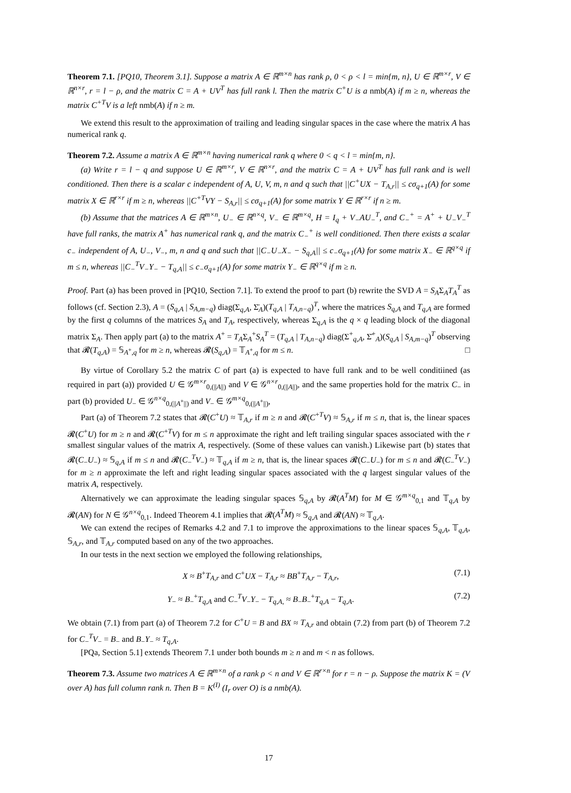Theorem 7.1. [PQ10, Theorem 3.1]. Suppose a matrix A ∈ ℝ<sup>m×n</sup> has rank ρ, 0 < ρ < l = min{m, n}, U ∈ ℝ<sup>m×r</sup>, V ∈ ℝ<sup>n×r</sup>, r = l − ρ, and the matrix C = A + UV<sup>T</sup> has full rank l. Then the matrix C<sup>+</sup>U is a nmb(A) if m ≥ n, whereas the matrix C<sup>+T</sup>V is a left nmb(A) if n ≥ m.
We extend this result to the approximation of trailing and leading singular spaces in the case where the matrix A has numerical rank q.
Theorem 7.2. Assume a matrix A ∈ ℝ<sup>m×n</sup> having numerical rank q where 0 < q < l = min{m, n}.
(a) Write r = l − q and suppose U ∈ ℝ<sup>m×r</sup>, V ∈ ℝ<sup>n×r</sup>, and the matrix C = A + UV<sup>T</sup> has full rank and is well conditioned. Then there is a scalar c independent of A, U, V, m, n and q such that ||C<sup>+</sup>UX − T<sub>A,r</sub>|| ≤ cσ<sub>q+1</sub>(A) for some matrix X ∈ ℝ<sup>r×r</sup> if m ≥ n, whereas ||C<sup>+T</sup>VY − S<sub>A,r</sub>|| ≤ cσ<sub>q+1</sub>(A) for some matrix Y ∈ ℝ<sup>r×r</sup> if n ≥ m.
(b) Assume that the matrices A ∈ ℝ<sup>m×n</sup>, U<sub>−</sub> ∈ ℝ<sup>n×q</sup>, V<sub>−</sub> ∈ ℝ<sup>m×q</sup>, H = I<sub>q</sub> + V<sub>−</sub>AU<sub>−</sub><sup>T</sup>, and C<sub>−</sub><sup>+</sup> = A<sup>+</sup> + U<sub>−</sub>V<sub>−</sub><sup>T</sup> have full ranks, the matrix A<sup>+</sup> has numerical rank q, and the matrix C<sub>−</sub><sup>+</sup> is well conditioned. Then there exists a scalar c<sub>−</sub> independent of A, U<sub>−</sub>, V<sub>−</sub>, m, n and q and such that ||C<sub>−</sub>U<sub>−</sub>X<sub>−</sub> − S<sub>q,A</sub>|| ≤ c<sub>−</sub>σ<sub>q+1</sub>(A) for some matrix X<sub>−</sub> ∈ ℝ<sup>q×q</sup> if m ≤ n, whereas ||C<sub>−</sub><sup>T</sup>V<sub>−</sub>Y<sub>−</sub> − T<sub>q,A</sub>|| ≤ c<sub>−</sub>σ<sub>q+1</sub>(A) for some matrix Y<sub>−</sub> ∈ ℝ<sup>q×q</sup> if m ≥ n.
Proof. Part (a) has been proved in [PQ10, Section 7.1]. To extend the proof to part (b) rewrite the SVD A = S<sub>A</sub>Σ<sub>A</sub>T<sub>A</sub><sup>T</sup> as follows (cf. Section 2.3), A = (S<sub>q,A</sub> | S<sub>A,m−q</sub>) diag(Σ<sub>q,A</sub>, Σ̄<sub>A</sub>)(T<sub>q,A</sub> | T<sub>A,n−q</sub>)<sup>T</sup>, where the matrices S<sub>q,A</sub> and T<sub>q,A</sub> are formed by the first q columns of the matrices S<sub>A</sub> and T<sub>A</sub>, respectively, whereas Σ<sub>q,A</sub> is the q × q leading block of the diagonal matrix Σ<sub>A</sub>. Then apply part (a) to the matrix A<sup>+</sup> = T<sub>A</sub>Σ<sub>A</sub><sup>+</sup>S<sub>A</sub><sup>T</sup> = (T<sub>q,A</sub> | T<sub>A,n−q</sub>) diag(Σ<sup>+</sup><sub>q,A</sub>, Σ̄<sup>+</sup><sub>A</sub>)(S<sub>q,A</sub> | S<sub>A,m−q</sub>)<sup>T</sup> observing that 𝓡(T<sub>q,A</sub>) = 𝕊<sub>A<sup>+</sup>,q</sub> for m ≥ n, whereas 𝓡(S<sub>q,A</sub>) = 𝕋<sub>A<sup>+</sup>,q</sub> for m ≤ n. □
By virtue of Corollary 5.2 the matrix C of part (a) is expected to have full rank and to be well conditiined (as required in part (a)) provided U ∈ 𝒢<sup>m×r</sup><sub>0,(||A||)</sub> and V ∈ 𝒢<sup>n×r</sup><sub>0,(||A||)</sub>, and the same properties hold for the matrix C<sub>−</sub> in part (b) provided U<sub>−</sub> ∈ 𝒢<sup>n×q</sup><sub>0,(||A<sup>+</sup>||)</sub> and V<sub>−</sub> ∈ 𝒢<sup>m×q</sup><sub>0,(||A<sup>+</sup>||)</sub>,
Part (a) of Theorem 7.2 states that 𝓡(C<sup>+</sup>U) ≈ 𝕋<sub>A,r</sub> if m ≥ n and 𝓡(C<sup>+T</sup>V) ≈ 𝕊<sub>A,r</sub> if m ≤ n, that is, the linear spaces 𝓡(C<sup>+</sup>U) for m ≥ n and 𝓡(C<sup>+T</sup>V) for m ≤ n approximate the right and left trailing singular spaces associated with the r smallest singular values of the matrix A, respectively. (Some of these values can vanish.) Likewise part (b) states that 𝓡(C<sub>−</sub>U<sub>−</sub>) ≈ 𝕊<sub>q,A</sub> if m ≤ n and 𝓡(C<sub>−</sub><sup>T</sup>V<sub>−</sub>) ≈ 𝕋<sub>q,A</sub> if m ≥ n, that is, the linear spaces 𝓡(C<sub>−</sub>U<sub>−</sub>) for m ≤ n and 𝓡(C<sub>−</sub><sup>T</sup>V<sub>−</sub>) for m ≥ n approximate the left and right leading singular spaces associated with the q largest singular values of the matrix A, respectively.
Alternatively we can approximate the leading singular spaces 𝕊<sub>q,A</sub> by 𝓡(A<sup>T</sup>M) for M ∈ 𝒢<sup>m×q</sup><sub>0,1</sub> and 𝕋<sub>q,A</sub> by 𝓡(AN) for N ∈ 𝒢<sup>n×q</sup><sub>0,1</sub>. Indeed Theorem 4.1 implies that 𝓡(A<sup>T</sup>M) ≈ 𝕊<sub>q,A</sub> and 𝓡(AN) ≈ 𝕋<sub>q,A</sub>.
We can extend the recipes of Remarks 4.2 and 7.1 to improve the approximations to the linear spaces 𝕊<sub>q,A</sub>, 𝕋<sub>q,A</sub>, 𝕊<sub>A,r</sub>, and 𝕋<sub>A,r</sub> computed based on any of the two approaches.
In our tests in the next section we employed the following relationships,
X ≈ B<sup>+</sup>T<sub>A,r</sub> and C<sup>+</sup>UX − T<sub>A,r</sub> ≈ BB<sup>+</sup>T<sub>A,r</sub> − T<sub>A,r</sub>, (7.1)
Y<sub>−</sub> ≈ B<sub>−</sub><sup>+</sup>T<sub>q,A</sub> and C<sub>−</sub><sup>T</sup>V<sub>−</sub>Y<sub>−</sub> − T<sub>q,A,</sub> ≈ B<sub>−</sub>B<sub>−</sub><sup>+</sup>T<sub>q,A</sub> − T<sub>q,A</sub>. (7.2)
We obtain (7.1) from part (a) of Theorem 7.2 for C<sup>+</sup>U = B and BX ≈ T<sub>A,r</sub> and obtain (7.2) from part (b) of Theorem 7.2 for C<sub>−</sub><sup>T</sup>V<sub>−</sub> = B<sub>−</sub> and B<sub>−</sub>Y<sub>−</sub> ≈ T<sub>q,A</sub>.
[PQa, Section 5.1] extends Theorem 7.1 under both bounds m ≥ n and m < n as follows.
Theorem 7.3. Assume two matrices A ∈ ℝ<sup>m×n</sup> of a rank ρ < n and V ∈ ℝ<sup>r×n</sup> for r = n − ρ. Suppose the matrix K = (V over A) has full column rank n. Then B = K<sup>(I)</sup> (I<sub>r</sub> over O) is a nmb(A).
17